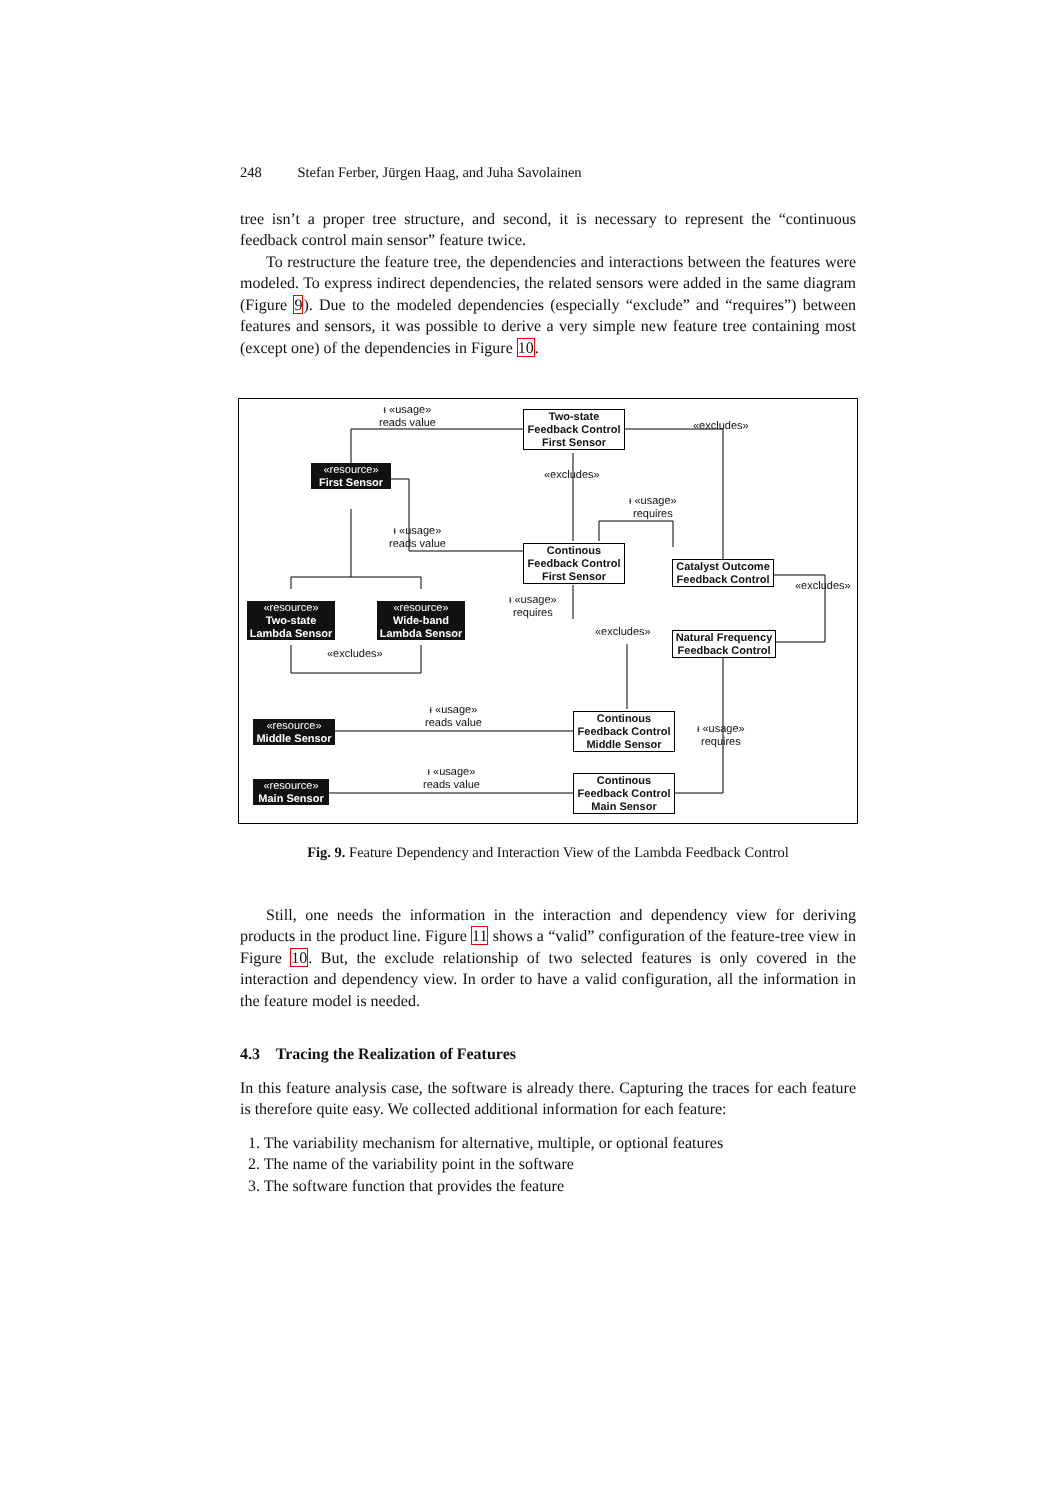248 Stefan Ferber, Jürgen Haag, and Juha Savolainen
tree isn’t a proper tree structure, and second, it is necessary to represent the “continuous feedback control main sensor” feature twice.
To restructure the feature tree, the dependencies and interactions between the features were modeled. To express indirect dependencies, the related sensors were added in the same diagram (Figure 9). Due to the modeled dependencies (especially “exclude” and “requires”) between features and sensors, it was possible to derive a very simple new feature tree containing most (except one) of the dependencies in Figure 10.
ᵻ «usage»
reads value
Two-state
Feedback Control
First Sensor
«excludes»
«resource»
First Sensor
«excludes»
ᵻ «usage»
requires
ᵻ «usage»
reads value
Continous
Feedback Control
First Sensor
Catalyst Outcome
Feedback Control
«excludes»
ᵻ «usage»
requires
«resource»
Two-state
Lambda Sensor
«resource»
Wide-band
Lambda Sensor
«excludes»
Natural Frequency
Feedback Control
«excludes»
ᵻ «usage»
reads value
Continous
Feedback Control
Middle Sensor
ᵻ «usage»
requires
«resource»
Middle Sensor
ᵻ «usage»
reads value
«resource»
Main Sensor
Continous
Feedback Control
Main Sensor
Fig. 9. Feature Dependency and Interaction View of the Lambda Feedback Control
Still, one needs the information in the interaction and dependency view for deriving products in the product line. Figure 11 shows a “valid” configuration of the feature-tree view in Figure 10. But, the exclude relationship of two selected features is only covered in the interaction and dependency view. In order to have a valid configuration, all the information in the feature model is needed.
4.3 Tracing the Realization of Features
In this feature analysis case, the software is already there. Capturing the traces for each feature is therefore quite easy. We collected additional information for each feature:
1. The variability mechanism for alternative, multiple, or optional features
2. The name of the variability point in the software
3. The software function that provides the feature